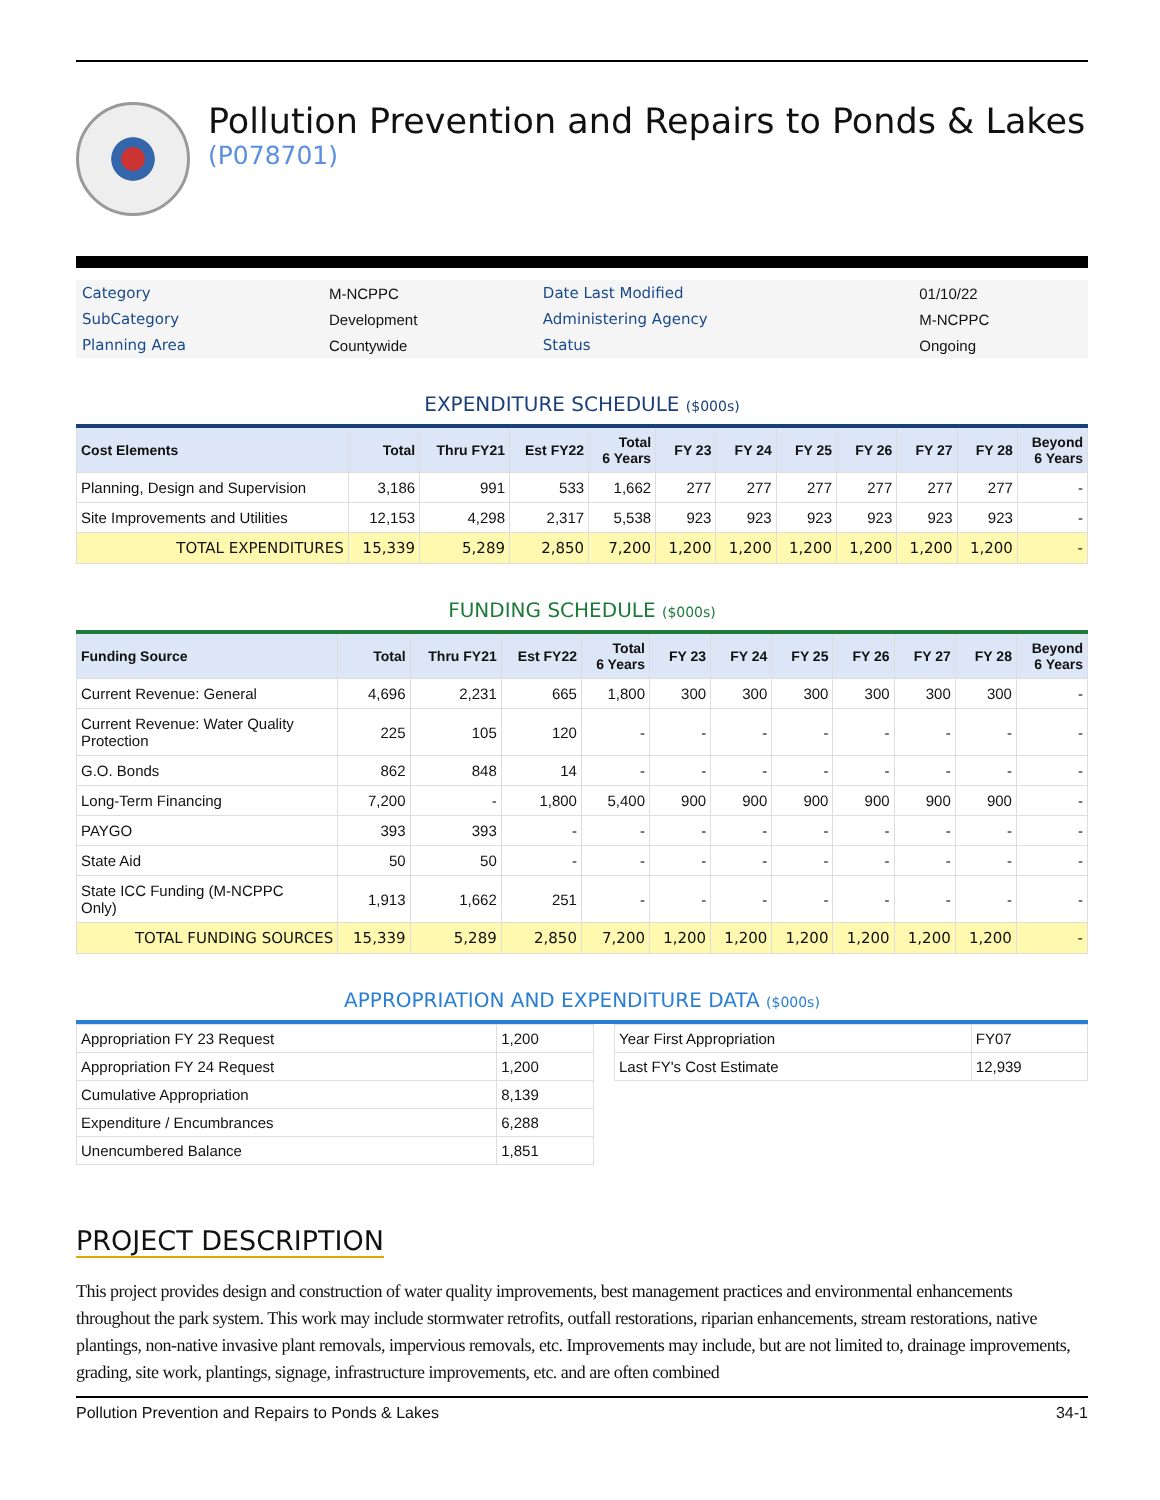Pollution Prevention and Repairs to Ponds & Lakes
(P078701)
| Category | M-NCPPC | Date Last Modified | 01/10/22 |
| SubCategory | Development | Administering Agency | M-NCPPC |
| Planning Area | Countywide | Status | Ongoing |
EXPENDITURE SCHEDULE ($000s)
| Cost Elements | Total | Thru FY21 | Est FY22 | Total 6 Years | FY 23 | FY 24 | FY 25 | FY 26 | FY 27 | FY 28 | Beyond 6 Years |
| --- | --- | --- | --- | --- | --- | --- | --- | --- | --- | --- | --- |
| Planning, Design and Supervision | 3,186 | 991 | 533 | 1,662 | 277 | 277 | 277 | 277 | 277 | 277 | - |
| Site Improvements and Utilities | 12,153 | 4,298 | 2,317 | 5,538 | 923 | 923 | 923 | 923 | 923 | 923 | - |
| TOTAL EXPENDITURES | 15,339 | 5,289 | 2,850 | 7,200 | 1,200 | 1,200 | 1,200 | 1,200 | 1,200 | 1,200 | - |
FUNDING SCHEDULE ($000s)
| Funding Source | Total | Thru FY21 | Est FY22 | Total 6 Years | FY 23 | FY 24 | FY 25 | FY 26 | FY 27 | FY 28 | Beyond 6 Years |
| --- | --- | --- | --- | --- | --- | --- | --- | --- | --- | --- | --- |
| Current Revenue: General | 4,696 | 2,231 | 665 | 1,800 | 300 | 300 | 300 | 300 | 300 | 300 | - |
| Current Revenue: Water Quality Protection | 225 | 105 | 120 | - | - | - | - | - | - | - | - |
| G.O. Bonds | 862 | 848 | 14 | - | - | - | - | - | - | - | - |
| Long-Term Financing | 7,200 | - | 1,800 | 5,400 | 900 | 900 | 900 | 900 | 900 | 900 | - |
| PAYGO | 393 | 393 | - | - | - | - | - | - | - | - | - |
| State Aid | 50 | 50 | - | - | - | - | - | - | - | - | - |
| State ICC Funding (M-NCPPC Only) | 1,913 | 1,662 | 251 | - | - | - | - | - | - | - | - |
| TOTAL FUNDING SOURCES | 15,339 | 5,289 | 2,850 | 7,200 | 1,200 | 1,200 | 1,200 | 1,200 | 1,200 | 1,200 | - |
APPROPRIATION AND EXPENDITURE DATA ($000s)
| Appropriation FY 23 Request | 1,200 |
| Appropriation FY 24 Request | 1,200 |
| Cumulative Appropriation | 8,139 |
| Expenditure / Encumbrances | 6,288 |
| Unencumbered Balance | 1,851 |
| Year First Appropriation | FY07 |
| Last FY's Cost Estimate | 12,939 |
PROJECT DESCRIPTION
This project provides design and construction of water quality improvements, best management practices and environmental enhancements throughout the park system. This work may include stormwater retrofits, outfall restorations, riparian enhancements, stream restorations, native plantings, non-native invasive plant removals, impervious removals, etc. Improvements may include, but are not limited to, drainage improvements, grading, site work, plantings, signage, infrastructure improvements, etc. and are often combined
Pollution Prevention and Repairs to Ponds & Lakes 34-1